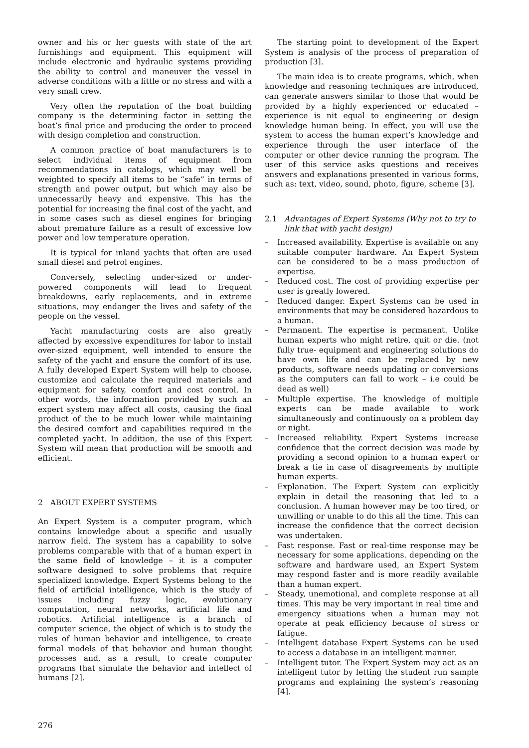owner and his or her guests with state of the art furnishings and equipment. This equipment will include electronic and hydraulic systems providing the ability to control and maneuver the vessel in adverse conditions with a little or no stress and with a very small crew.
Very often the reputation of the boat building company is the determining factor in setting the boat’s final price and producing the order to proceed with design completion and construction.
A common practice of boat manufacturers is to select individual items of equipment from recommendations in catalogs, which may well be weighted to specify all items to be “safe” in terms of strength and power output, but which may also be unnecessarily heavy and expensive. This has the potential for increasing the final cost of the yacht, and in some cases such as diesel engines for bringing about premature failure as a result of excessive low power and low temperature operation.
It is typical for inland yachts that often are used small diesel and petrol engines.
Conversely, selecting under-sized or under-powered components will lead to frequent breakdowns, early replacements, and in extreme situations, may endanger the lives and safety of the people on the vessel.
Yacht manufacturing costs are also greatly affected by excessive expenditures for labor to install over-sized equipment, well intended to ensure the safety of the yacht and ensure the comfort of its use. A fully developed Expert System will help to choose, customize and calculate the required materials and equipment for safety, comfort and cost control. In other words, the information provided by such an expert system may affect all costs, causing the final product of the to be much lower while maintaining the desired comfort and capabilities required in the completed yacht. In addition, the use of this Expert System will mean that production will be smooth and efficient.
2 ABOUT EXPERT SYSTEMS
An Expert System is a computer program, which contains knowledge about a specific and usually narrow field. The system has a capability to solve problems comparable with that of a human expert in the same field of knowledge – it is a computer software designed to solve problems that require specialized knowledge. Expert Systems belong to the field of artificial intelligence, which is the study of issues including fuzzy logic, evolutionary computation, neural networks, artificial life and robotics. Artificial intelligence is a branch of computer science, the object of which is to study the rules of human behavior and intelligence, to create formal models of that behavior and human thought processes and, as a result, to create computer programs that simulate the behavior and intellect of humans [2].
The starting point to development of the Expert System is analysis of the process of preparation of production [3].
The main idea is to create programs, which, when knowledge and reasoning techniques are introduced, can generate answers similar to those that would be provided by a highly experienced or educated – experience is nit equal to engineering or design knowledge human being. In effect, you will use the system to access the human expert’s knowledge and experience through the user interface of the computer or other device running the program. The user of this service asks questions and receives answers and explanations presented in various forms, such as: text, video, sound, photo, figure, scheme [3].
2.1 Advantages of Expert Systems (Why not to try to link that with yacht design)
– Increased availability. Expertise is available on any suitable computer hardware. An Expert System can be considered to be a mass production of expertise.
– Reduced cost. The cost of providing expertise per user is greatly lowered.
– Reduced danger. Expert Systems can be used in environments that may be considered hazardous to a human.
– Permanent. The expertise is permanent. Unlike human experts who might retire, quit or die. (not fully true- equipment and engineering solutions do have own life and can be replaced by new products, software needs updating or conversions as the computers can fail to work – i.e could be dead as well)
– Multiple expertise. The knowledge of multiple experts can be made available to work simultaneously and continuously on a problem day or night.
– Increased reliability. Expert Systems increase confidence that the correct decision was made by providing a second opinion to a human expert or break a tie in case of disagreements by multiple human experts.
– Explanation. The Expert System can explicitly explain in detail the reasoning that led to a conclusion. A human however may be too tired, or unwilling or unable to do this all the time. This can increase the confidence that the correct decision was undertaken.
– Fast response. Fast or real-time response may be necessary for some applications. depending on the software and hardware used, an Expert System may respond faster and is more readily available than a human expert.
– Steady, unemotional, and complete response at all times. This may be very important in real time and emergency situations when a human may not operate at peak efficiency because of stress or fatigue.
– Intelligent database Expert Systems can be used to access a database in an intelligent manner.
– Intelligent tutor. The Expert System may act as an intelligent tutor by letting the student run sample programs and explaining the system’s reasoning [4].
276